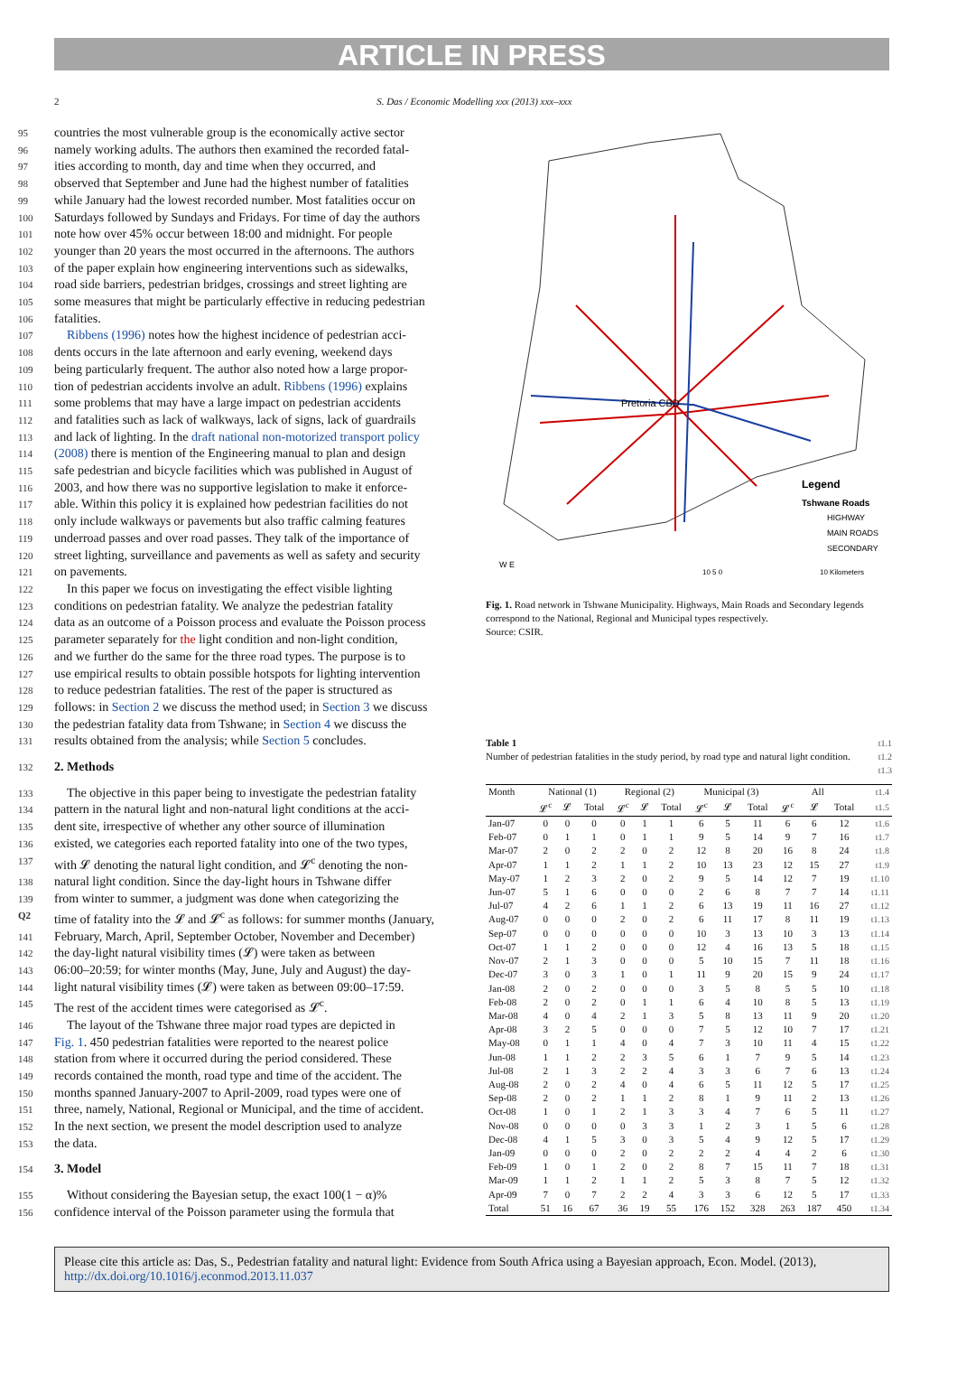ARTICLE IN PRESS
2 S. Das / Economic Modelling xxx (2013) xxx–xxx
95 countries the most vulnerable group is the economically active sector
96 namely working adults. The authors then examined the recorded fatal-
97 ities according to month, day and time when they occurred, and
98 observed that September and June had the highest number of fatalities
99 while January had the lowest recorded number. Most fatalities occur on
100 Saturdays followed by Sundays and Fridays. For time of day the authors
101 note how over 45% occur between 18:00 and midnight. For people
102 younger than 20 years the most occurred in the afternoons. The authors
103 of the paper explain how engineering interventions such as sidewalks,
104 road side barriers, pedestrian bridges, crossings and street lighting are
105 some measures that might be particularly effective in reducing pedestrian
106 fatalities.
107 Ribbens (1996) notes how the highest incidence of pedestrian acci-
108 dents occurs in the late afternoon and early evening, weekend days
109 being particularly frequent. The author also noted how a large propor-
110 tion of pedestrian accidents involve an adult. Ribbens (1996) explains
111 some problems that may have a large impact on pedestrian accidents
112 and fatalities such as lack of walkways, lack of signs, lack of guardrails
113 and lack of lighting. In the draft national non-motorized transport policy
114 (2008) there is mention of the Engineering manual to plan and design
115 safe pedestrian and bicycle facilities which was published in August of
116 2003, and how there was no supportive legislation to make it enforce-
117 able. Within this policy it is explained how pedestrian facilities do not
118 only include walkways or pavements but also traffic calming features
119 underroad passes and over road passes. They talk of the importance of
120 street lighting, surveillance and pavements as well as safety and security
121 on pavements.
122 In this paper we focus on investigating the effect visible lighting
123 conditions on pedestrian fatality. We analyze the pedestrian fatality
124 data as an outcome of a Poisson process and evaluate the Poisson process
125 parameter separately for the light condition and non-light condition,
126 and we further do the same for the three road types. The purpose is to
127 use empirical results to obtain possible hotspots for lighting intervention
128 to reduce pedestrian fatalities. The rest of the paper is structured as
129 follows: in Section 2 we discuss the method used; in Section 3 we discuss
130 the pedestrian fatality data from Tshwane; in Section 4 we discuss the
131 results obtained from the analysis; while Section 5 concludes.
132 2. Methods
133 The objective in this paper being to investigate the pedestrian fatality
134 pattern in the natural light and non-natural light conditions at the acci-
135 dent site, irrespective of whether any other source of illumination
136 existed, we categories each reported fatality into one of the two types,
137 with 𝓛 denoting the natural light condition, and 𝓛<sup>c</sup> denoting the non-
138 natural light condition. Since the day-light hours in Tshwane differ
139 from winter to summer, a judgment was done when categorizing the
Q2 time of fatality into the 𝓛 and 𝓛<sup>c</sup> as follows: for summer months (January,
141 February, March, April, September October, November and December)
142 the day-light natural visibility times (𝓛) were taken as between
143 06:00–20:59; for winter months (May, June, July and August) the day-
144 light natural visibility times (𝓛) were taken as between 09:00–17:59.
145 The rest of the accident times were categorised as 𝓛<sup>c</sup>.
146 The layout of the Tshwane three major road types are depicted in
147 Fig. 1. 450 pedestrian fatalities were reported to the nearest police
148 station from where it occurred during the period considered. These
149 records contained the month, road type and time of the accident. The
150 months spanned January-2007 to April-2009, road types were one of
151 three, namely, National, Regional or Municipal, and the time of accident.
152 In the next section, we present the model description used to analyze
153 the data.
154 3. Model
155 Without considering the Bayesian setup, the exact 100(1 − α)%
156 confidence interval of the Poisson parameter using the formula that
Pretoria CBD
Legend
Tshwane Roads
HIGHWAY
MAIN ROADS
SECONDARY
10 5 0
10 Kilometers
W E
Fig. 1. Road network in Tshwane Municipality. Highways, Main Roads and Secondary legends correspond to the National, Regional and Municipal types respectively.
Source: CSIR.
Table 1
Number of pedestrian fatalities in the study period, by road type and natural light condition.
t1.1
t1.2
t1.3
| Month | National (1) | | | Regional (2) | | | Municipal (3) | | | All | | | t1.4 |
| | 𝓛<sup>c</sup> | 𝓛 | Total | 𝓛<sup>c</sup> | 𝓛 | Total | 𝓛<sup>c</sup> | 𝓛 | Total | 𝓛<sup>c</sup> | 𝓛 | Total | t1.5 |
| Jan-07 | 0 | 0 | 0 | 0 | 1 | 1 | 6 | 5 | 11 | 6 | 6 | 12 | t1.6 |
| Feb-07 | 0 | 1 | 1 | 0 | 1 | 1 | 9 | 5 | 14 | 9 | 7 | 16 | t1.7 |
| Mar-07 | 2 | 0 | 2 | 2 | 0 | 2 | 12 | 8 | 20 | 16 | 8 | 24 | t1.8 |
| Apr-07 | 1 | 1 | 2 | 1 | 1 | 2 | 10 | 13 | 23 | 12 | 15 | 27 | t1.9 |
| May-07 | 1 | 2 | 3 | 2 | 0 | 2 | 9 | 5 | 14 | 12 | 7 | 19 | t1.10 |
| Jun-07 | 5 | 1 | 6 | 0 | 0 | 0 | 2 | 6 | 8 | 7 | 7 | 14 | t1.11 |
| Jul-07 | 4 | 2 | 6 | 1 | 1 | 2 | 6 | 13 | 19 | 11 | 16 | 27 | t1.12 |
| Aug-07 | 0 | 0 | 0 | 2 | 0 | 2 | 6 | 11 | 17 | 8 | 11 | 19 | t1.13 |
| Sep-07 | 0 | 0 | 0 | 0 | 0 | 0 | 10 | 3 | 13 | 10 | 3 | 13 | t1.14 |
| Oct-07 | 1 | 1 | 2 | 0 | 0 | 0 | 12 | 4 | 16 | 13 | 5 | 18 | t1.15 |
| Nov-07 | 2 | 1 | 3 | 0 | 0 | 0 | 5 | 10 | 15 | 7 | 11 | 18 | t1.16 |
| Dec-07 | 3 | 0 | 3 | 1 | 0 | 1 | 11 | 9 | 20 | 15 | 9 | 24 | t1.17 |
| Jan-08 | 2 | 0 | 2 | 0 | 0 | 0 | 3 | 5 | 8 | 5 | 5 | 10 | t1.18 |
| Feb-08 | 2 | 0 | 2 | 0 | 1 | 1 | 6 | 4 | 10 | 8 | 5 | 13 | t1.19 |
| Mar-08 | 4 | 0 | 4 | 2 | 1 | 3 | 5 | 8 | 13 | 11 | 9 | 20 | t1.20 |
| Apr-08 | 3 | 2 | 5 | 0 | 0 | 0 | 7 | 5 | 12 | 10 | 7 | 17 | t1.21 |
| May-08 | 0 | 1 | 1 | 4 | 0 | 4 | 7 | 3 | 10 | 11 | 4 | 15 | t1.22 |
| Jun-08 | 1 | 1 | 2 | 2 | 3 | 5 | 6 | 1 | 7 | 9 | 5 | 14 | t1.23 |
| Jul-08 | 2 | 1 | 3 | 2 | 2 | 4 | 3 | 3 | 6 | 7 | 6 | 13 | t1.24 |
| Aug-08 | 2 | 0 | 2 | 4 | 0 | 4 | 6 | 5 | 11 | 12 | 5 | 17 | t1.25 |
| Sep-08 | 2 | 0 | 2 | 1 | 1 | 2 | 8 | 1 | 9 | 11 | 2 | 13 | t1.26 |
| Oct-08 | 1 | 0 | 1 | 2 | 1 | 3 | 3 | 4 | 7 | 6 | 5 | 11 | t1.27 |
| Nov-08 | 0 | 0 | 0 | 0 | 3 | 3 | 1 | 2 | 3 | 1 | 5 | 6 | t1.28 |
| Dec-08 | 4 | 1 | 5 | 3 | 0 | 3 | 5 | 4 | 9 | 12 | 5 | 17 | t1.29 |
| Jan-09 | 0 | 0 | 0 | 2 | 0 | 2 | 2 | 2 | 4 | 4 | 2 | 6 | t1.30 |
| Feb-09 | 1 | 0 | 1 | 2 | 0 | 2 | 8 | 7 | 15 | 11 | 7 | 18 | t1.31 |
| Mar-09 | 1 | 1 | 2 | 1 | 1 | 2 | 5 | 3 | 8 | 7 | 5 | 12 | t1.32 |
| Apr-09 | 7 | 0 | 7 | 2 | 2 | 4 | 3 | 3 | 6 | 12 | 5 | 17 | t1.33 |
| Total | 51 | 16 | 67 | 36 | 19 | 55 | 176 | 152 | 328 | 263 | 187 | 450 | t1.34 |
Please cite this article as: Das, S., Pedestrian fatality and natural light: Evidence from South Africa using a Bayesian approach, Econ. Model. (2013), http://dx.doi.org/10.1016/j.econmod.2013.11.037